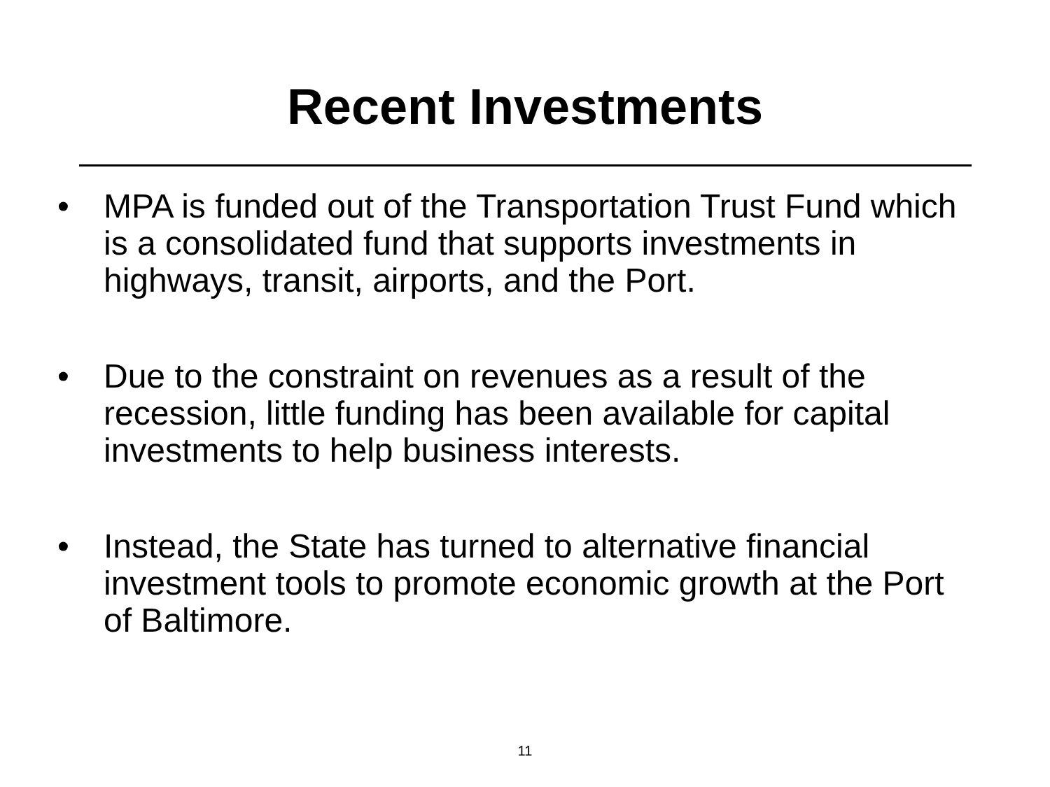Recent Investments
• MPA is funded out of the Transportation Trust Fund which is a consolidated fund that supports investments in highways, transit, airports, and the Port.
• Due to the constraint on revenues as a result of the recession, little funding has been available for capital investments to help business interests.
• Instead, the State has turned to alternative financial investment tools to promote economic growth at the Port of Baltimore.
11